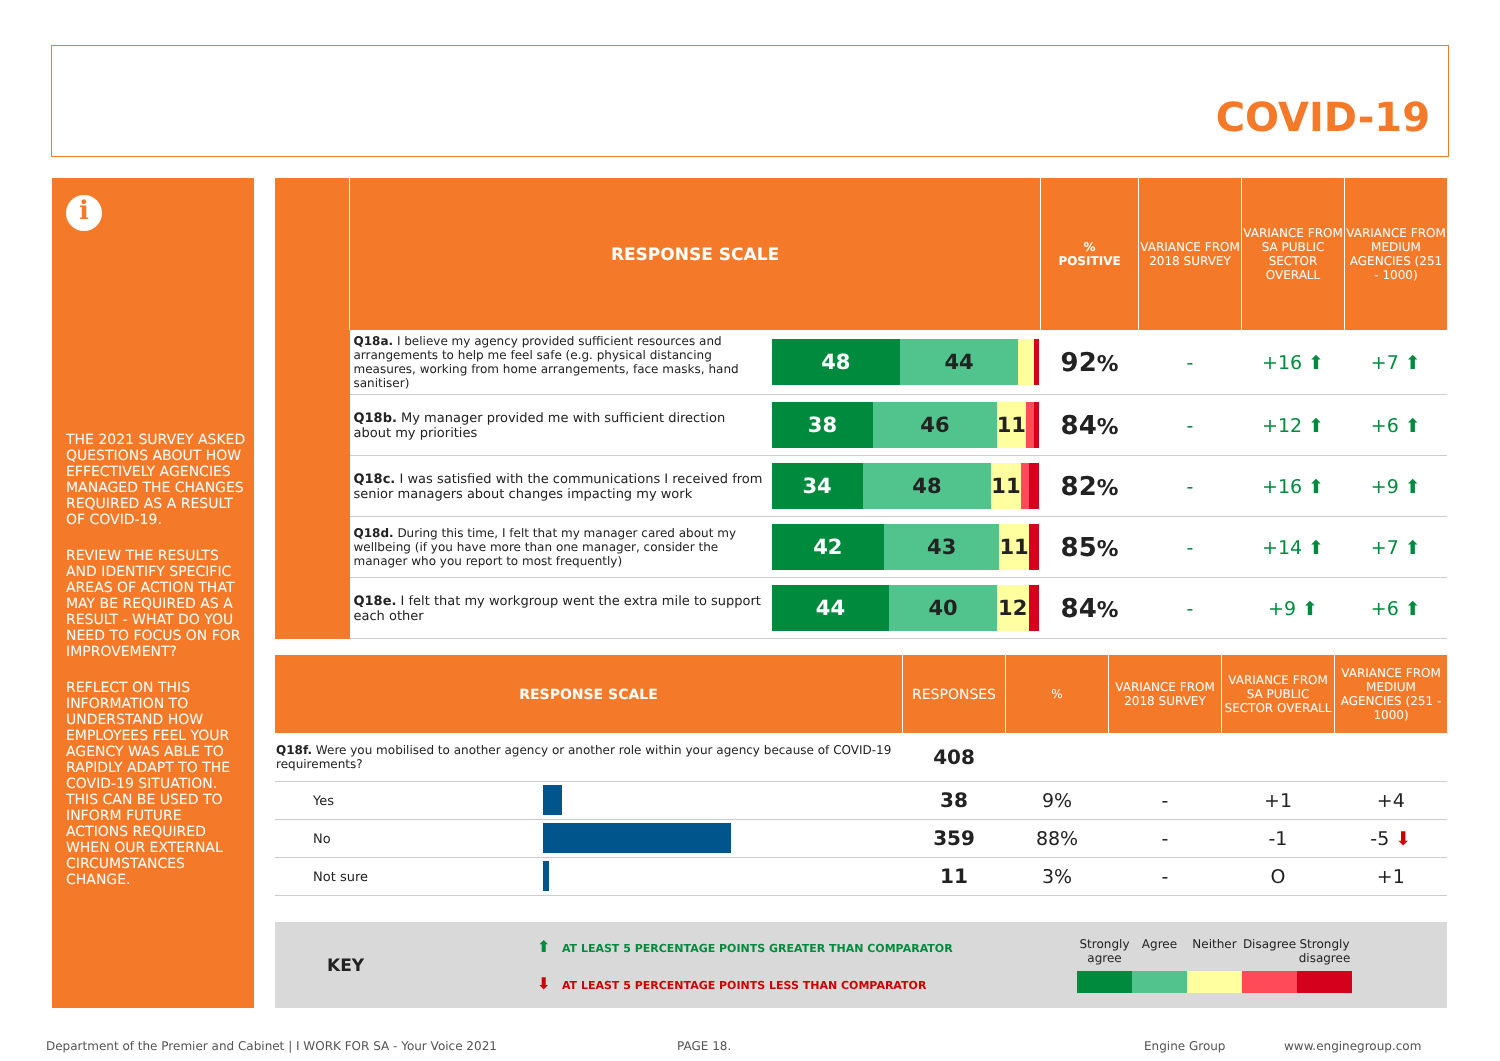COVID-19
i
THE 2021 SURVEY ASKED QUESTIONS ABOUT HOW EFFECTIVELY AGENCIES MANAGED THE CHANGES REQUIRED AS A RESULT OF COVID-19.
REVIEW THE RESULTS AND IDENTIFY SPECIFIC AREAS OF ACTION THAT MAY BE REQUIRED AS A RESULT - WHAT DO YOU NEED TO FOCUS ON FOR IMPROVEMENT?
REFLECT ON THIS INFORMATION TO UNDERSTAND HOW EMPLOYEES FEEL YOUR AGENCY WAS ABLE TO RAPIDLY ADAPT TO THE COVID-19 SITUATION. THIS CAN BE USED TO INFORM FUTURE ACTIONS REQUIRED WHEN OUR EXTERNAL CIRCUMSTANCES CHANGE.
| | RESPONSE SCALE | | % POSITIVE | VARIANCE FROM 2018 SURVEY | VARIANCE FROM SA PUBLIC SECTOR OVERALL | VARIANCE FROM MEDIUM AGENCIES (251 - 1000) |
| --- | --- | --- | --- | --- | --- | --- |
| | Q18a. I believe my agency provided sufficient resources and arrangements to help me feel safe (e.g. physical distancing measures, working from home arrangements, face masks, hand sanitiser) | 48 44 | 92 % | - | +16 ⬆ | +7 ⬆ |
| | Q18b. My manager provided me with sufficient direction about my priorities | 38 46 11 | 84 % | - | +12 ⬆ | +6 ⬆ |
| | Q18c. I was satisfied with the communications I received from senior managers about changes impacting my work | 34 48 11 | 82 % | - | +16 ⬆ | +9 ⬆ |
| | Q18d. During this time, I felt that my manager cared about my wellbeing (if you have more than one manager, consider the manager who you report to most frequently) | 42 43 11 | 85 % | - | +14 ⬆ | +7 ⬆ |
| | Q18e. I felt that my workgroup went the extra mile to support each other | 44 40 12 | 84 % | - | +9 ⬆ | +6 ⬆ |
| RESPONSE SCALE | | RESPONSES | % | VARIANCE FROM 2018 SURVEY | VARIANCE FROM SA PUBLIC SECTOR OVERALL | VARIANCE FROM MEDIUM AGENCIES (251 - 1000) |
| --- | --- | --- | --- | --- | --- | --- |
| Q18f. Were you mobilised to another agency or another role within your agency because of COVID-19 requirements? | | 408 | | | | |
| Yes | | 38 | 9% | - | +1 | +4 |
| No | | 359 | 88% | - | -1 | -5 ⬇ |
| Not sure | | 11 | 3% | - | O | +1 |
KEY
⬆ AT LEAST 5 PERCENTAGE POINTS GREATER THAN COMPARATOR
⬇ AT LEAST 5 PERCENTAGE POINTS LESS THAN COMPARATOR
Strongly agree Agree Neither Disagree Strongly disagree
Department of the Premier and Cabinet | I WORK FOR SA - Your Voice 2021
PAGE 18. Engine Group www.enginegroup.com